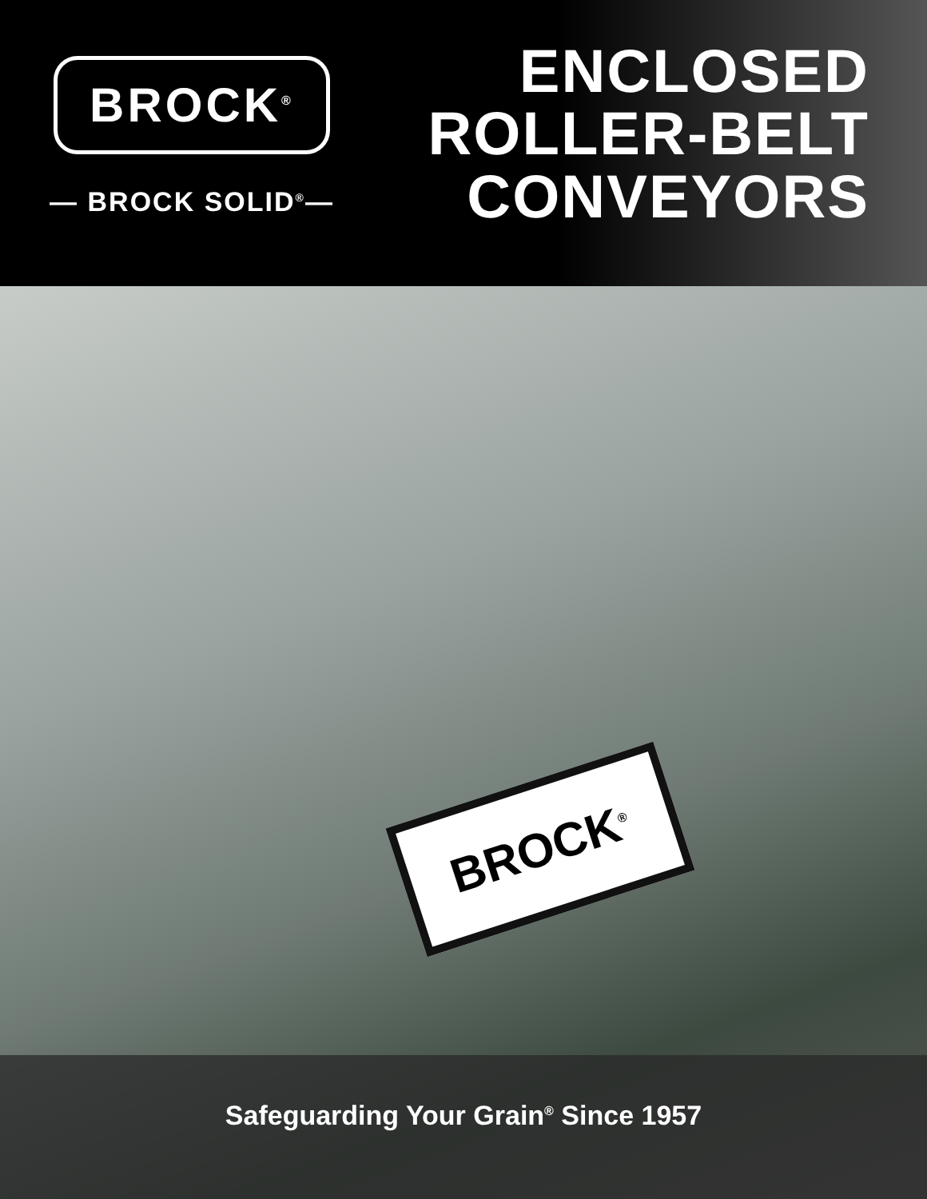BROCK<sup>®</sup>
— BROCK SOLID<sup>®</sup>—
ENCLOSED
ROLLER-BELT
CONVEYORS
BROCK<sup>®</sup>
Safeguarding Your Grain<sup>®</sup> Since 1957